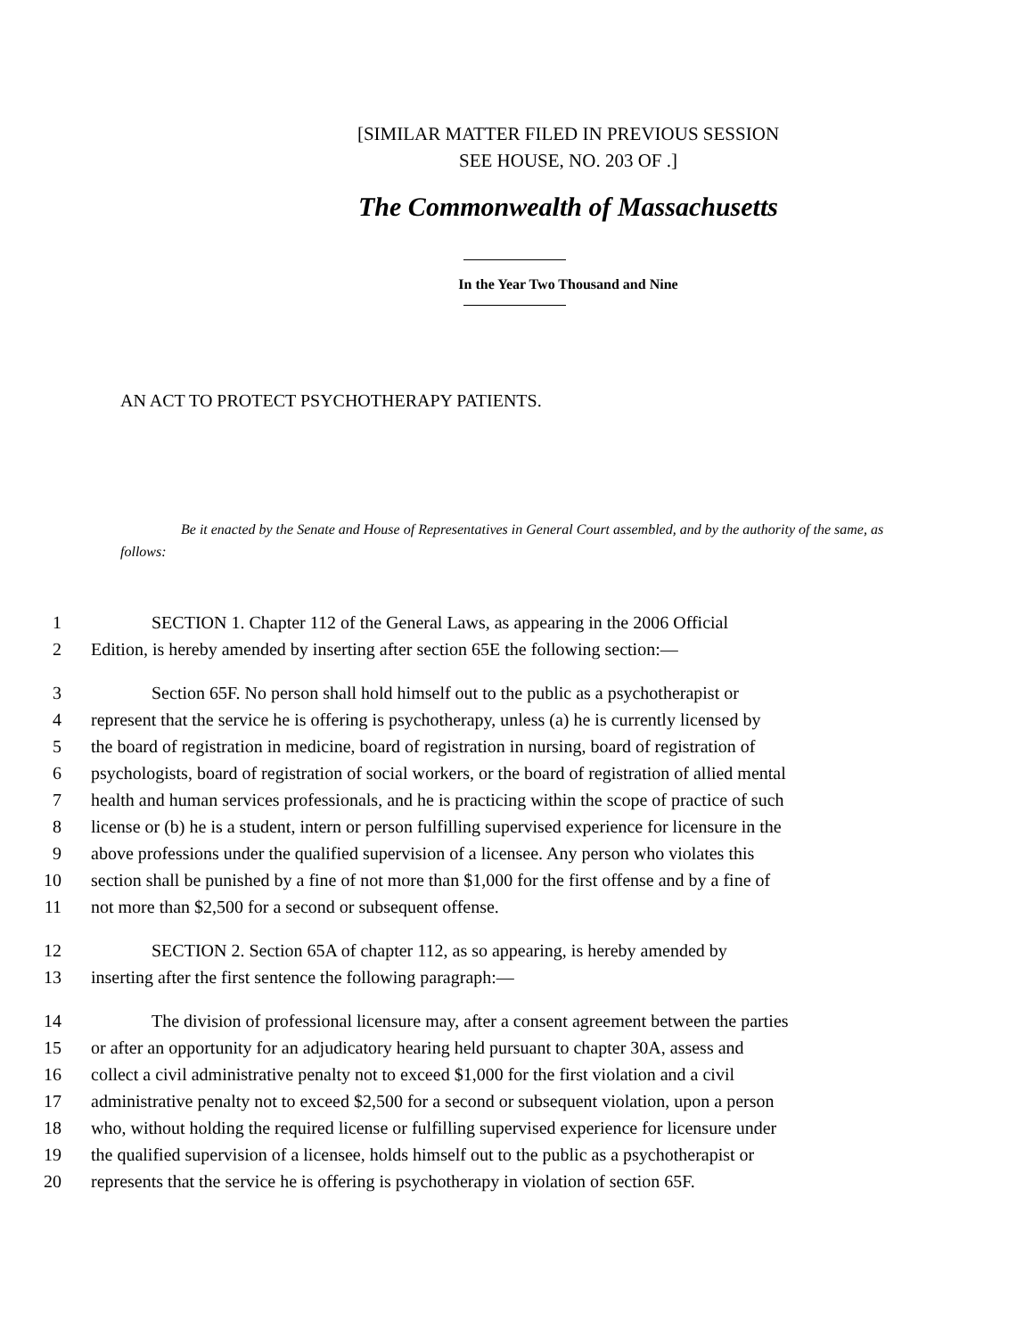[SIMILAR MATTER FILED IN PREVIOUS SESSION
SEE HOUSE, NO. 203 OF .]
The Commonwealth of Massachusetts
In the Year Two Thousand and Nine
AN ACT TO PROTECT PSYCHOTHERAPY PATIENTS.
Be it enacted by the Senate and House of Representatives in General Court assembled, and by the authority of the same, as follows:
1 SECTION 1. Chapter 112 of the General Laws, as appearing in the 2006 Official
2 Edition, is hereby amended by inserting after section 65E the following section:—
3 Section 65F. No person shall hold himself out to the public as a psychotherapist or
4 represent that the service he is offering is psychotherapy, unless (a) he is currently licensed by
5 the board of registration in medicine, board of registration in nursing, board of registration of
6 psychologists, board of registration of social workers, or the board of registration of allied mental
7 health and human services professionals, and he is practicing within the scope of practice of such
8 license or (b) he is a student, intern or person fulfilling supervised experience for licensure in the
9 above professions under the qualified supervision of a licensee. Any person who violates this
10 section shall be punished by a fine of not more than $1,000 for the first offense and by a fine of
11 not more than $2,500 for a second or subsequent offense.
12 SECTION 2. Section 65A of chapter 112, as so appearing, is hereby amended by
13 inserting after the first sentence the following paragraph:—
14 The division of professional licensure may, after a consent agreement between the parties
15 or after an opportunity for an adjudicatory hearing held pursuant to chapter 30A, assess and
16 collect a civil administrative penalty not to exceed $1,000 for the first violation and a civil
17 administrative penalty not to exceed $2,500 for a second or subsequent violation, upon a person
18 who, without holding the required license or fulfilling supervised experience for licensure under
19 the qualified supervision of a licensee, holds himself out to the public as a psychotherapist or
20 represents that the service he is offering is psychotherapy in violation of section 65F.